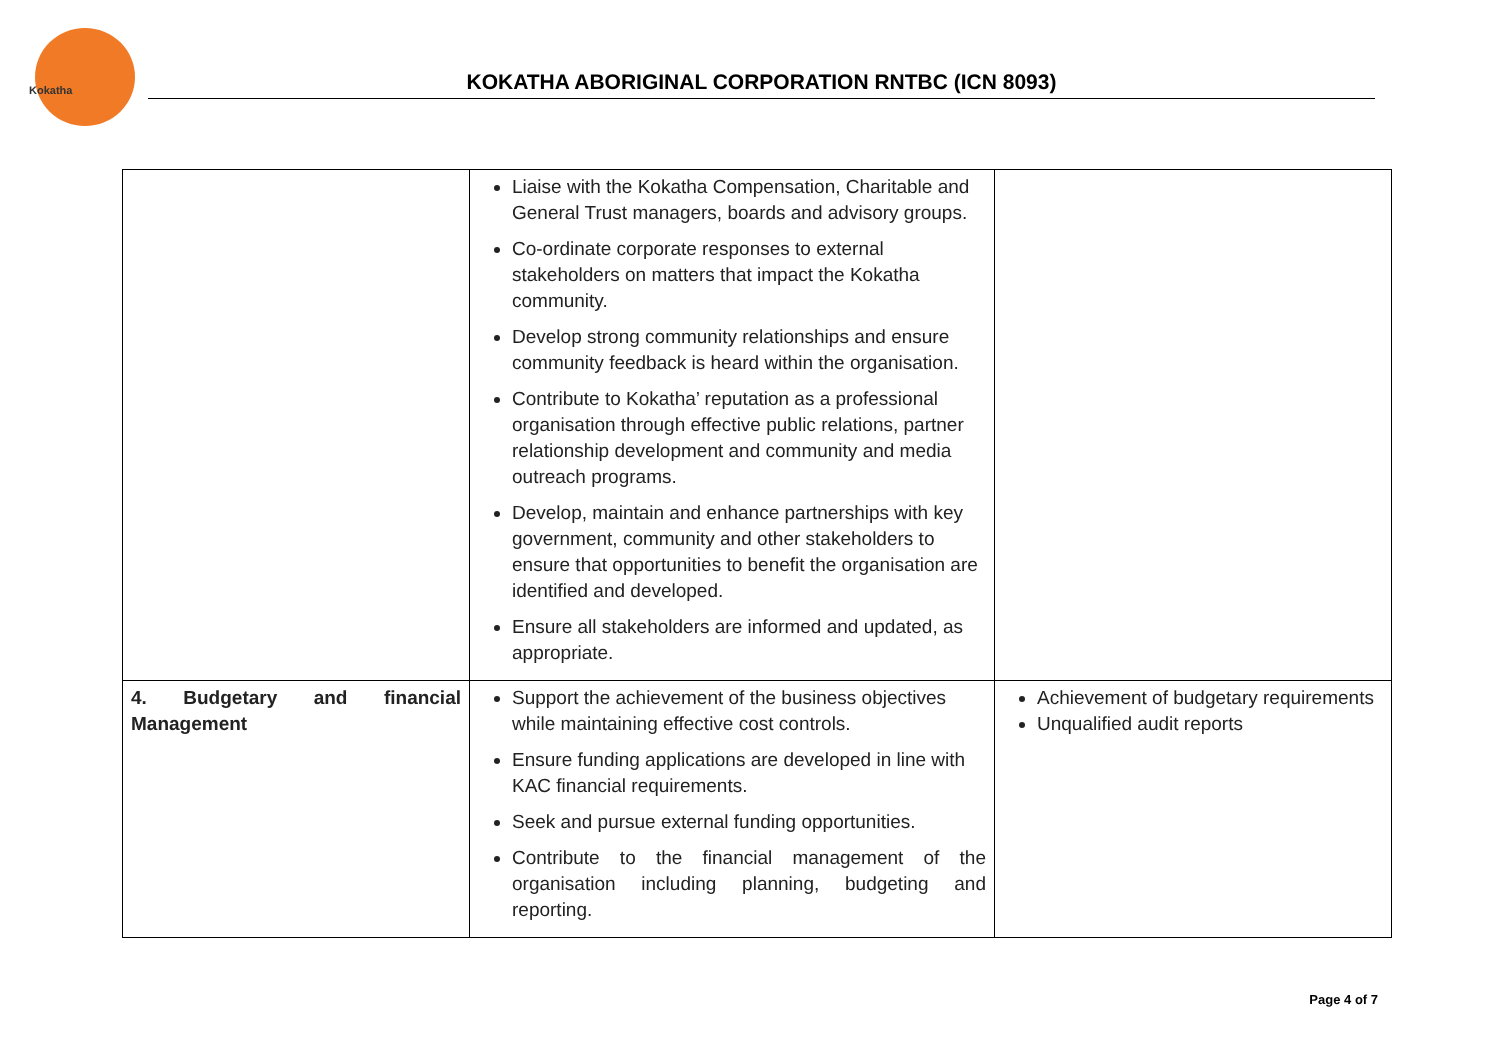Kokatha
KOKATHA ABORIGINAL CORPORATION RNTBC (ICN 8093)
| | Liaise with the Kokatha Compensation, Charitable and General Trust managers, boards and advisory groups. Co-ordinate corporate responses to external stakeholders on matters that impact the Kokatha community. Develop strong community relationships and ensure community feedback is heard within the organisation. Contribute to Kokatha’ reputation as a professional organisation through effective public relations, partner relationship development and community and media outreach programs. Develop, maintain and enhance partnerships with key government, community and other stakeholders to ensure that opportunities to benefit the organisation are identified and developed. Ensure all stakeholders are informed and updated, as appropriate. | |
| 4. Budgetary and financial Management | Support the achievement of the business objectives while maintaining effective cost controls. Ensure funding applications are developed in line with KAC financial requirements. Seek and pursue external funding opportunities. Contribute to the financial management of the organisation including planning, budgeting and reporting. | Achievement of budgetary requirements Unqualified audit reports |
Page 4 of 7